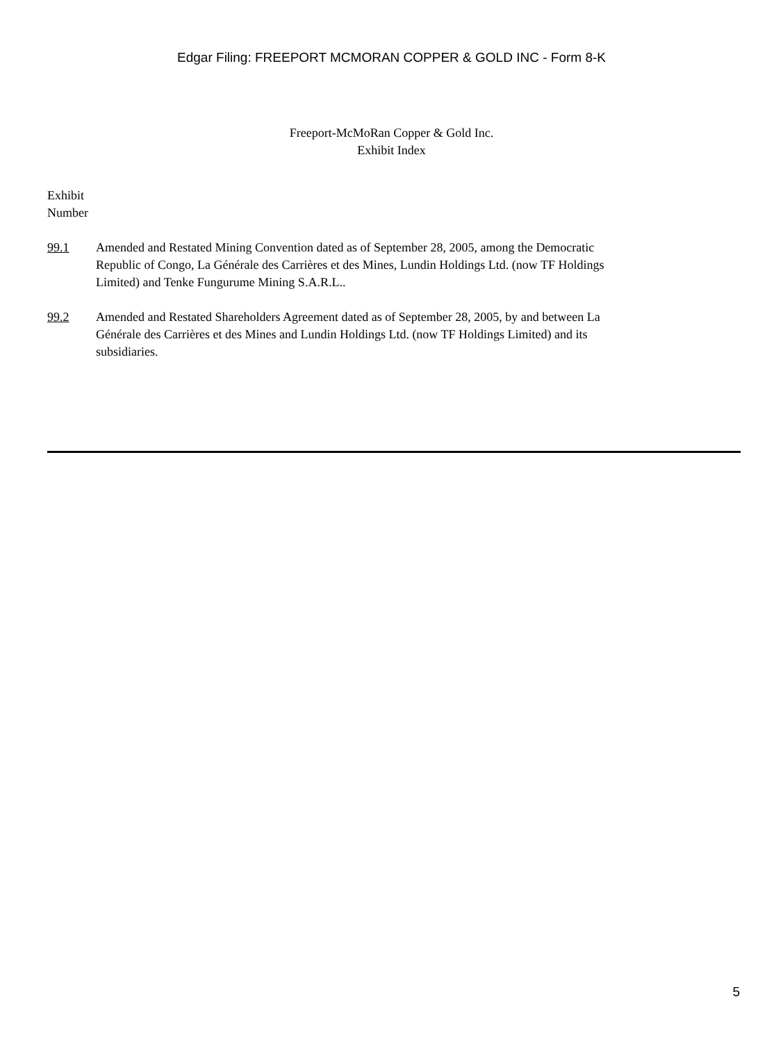Edgar Filing: FREEPORT MCMORAN COPPER & GOLD INC - Form 8-K
Freeport-McMoRan Copper & Gold Inc.
Exhibit Index
Exhibit
Number
99.1 Amended and Restated Mining Convention dated as of September 28, 2005, among the Democratic Republic of Congo, La Générale des Carrières et des Mines, Lundin Holdings Ltd. (now TF Holdings Limited) and Tenke Fungurume Mining S.A.R.L..
99.2 Amended and Restated Shareholders Agreement dated as of September 28, 2005, by and between La Générale des Carrières et des Mines and Lundin Holdings Ltd. (now TF Holdings Limited) and its subsidiaries.
5